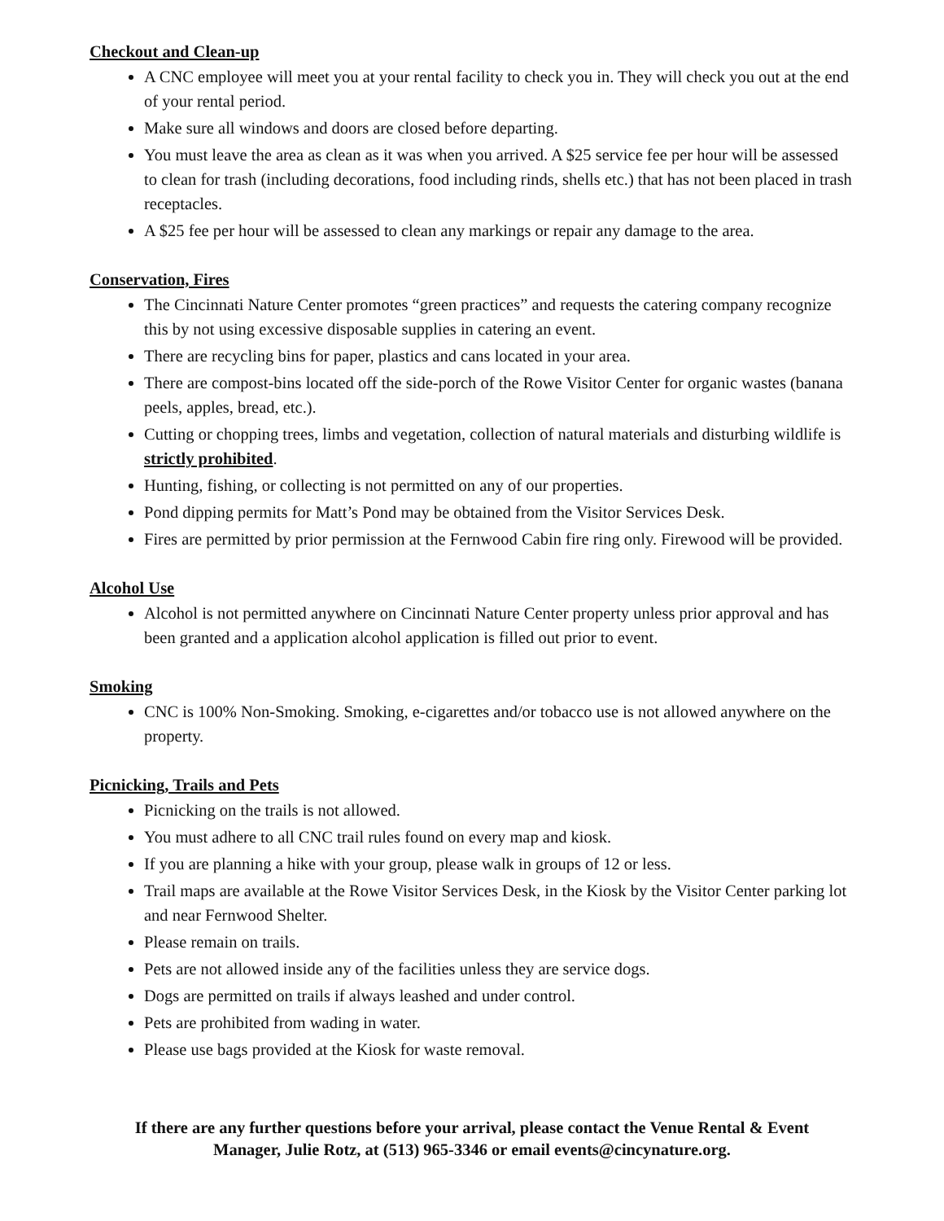Checkout and Clean-up
A CNC employee will meet you at your rental facility to check you in. They will check you out at the end of your rental period.
Make sure all windows and doors are closed before departing.
You must leave the area as clean as it was when you arrived. A $25 service fee per hour will be assessed to clean for trash (including decorations, food including rinds, shells etc.) that has not been placed in trash receptacles.
A $25 fee per hour will be assessed to clean any markings or repair any damage to the area.
Conservation, Fires
The Cincinnati Nature Center promotes “green practices” and requests the catering company recognize this by not using excessive disposable supplies in catering an event.
There are recycling bins for paper, plastics and cans located in your area.
There are compost-bins located off the side-porch of the Rowe Visitor Center for organic wastes (banana peels, apples, bread, etc.).
Cutting or chopping trees, limbs and vegetation, collection of natural materials and disturbing wildlife is strictly prohibited.
Hunting, fishing, or collecting is not permitted on any of our properties.
Pond dipping permits for Matt’s Pond may be obtained from the Visitor Services Desk.
Fires are permitted by prior permission at the Fernwood Cabin fire ring only. Firewood will be provided.
Alcohol Use
Alcohol is not permitted anywhere on Cincinnati Nature Center property unless prior approval and has been granted and a application alcohol application is filled out prior to event.
Smoking
CNC is 100% Non-Smoking. Smoking, e-cigarettes and/or tobacco use is not allowed anywhere on the property.
Picnicking, Trails and Pets
Picnicking on the trails is not allowed.
You must adhere to all CNC trail rules found on every map and kiosk.
If you are planning a hike with your group, please walk in groups of 12 or less.
Trail maps are available at the Rowe Visitor Services Desk, in the Kiosk by the Visitor Center parking lot and near Fernwood Shelter.
Please remain on trails.
Pets are not allowed inside any of the facilities unless they are service dogs.
Dogs are permitted on trails if always leashed and under control.
Pets are prohibited from wading in water.
Please use bags provided at the Kiosk for waste removal.
If there are any further questions before your arrival, please contact the Venue Rental & Event
Manager, Julie Rotz, at (513) 965-3346 or email events@cincynature.org.